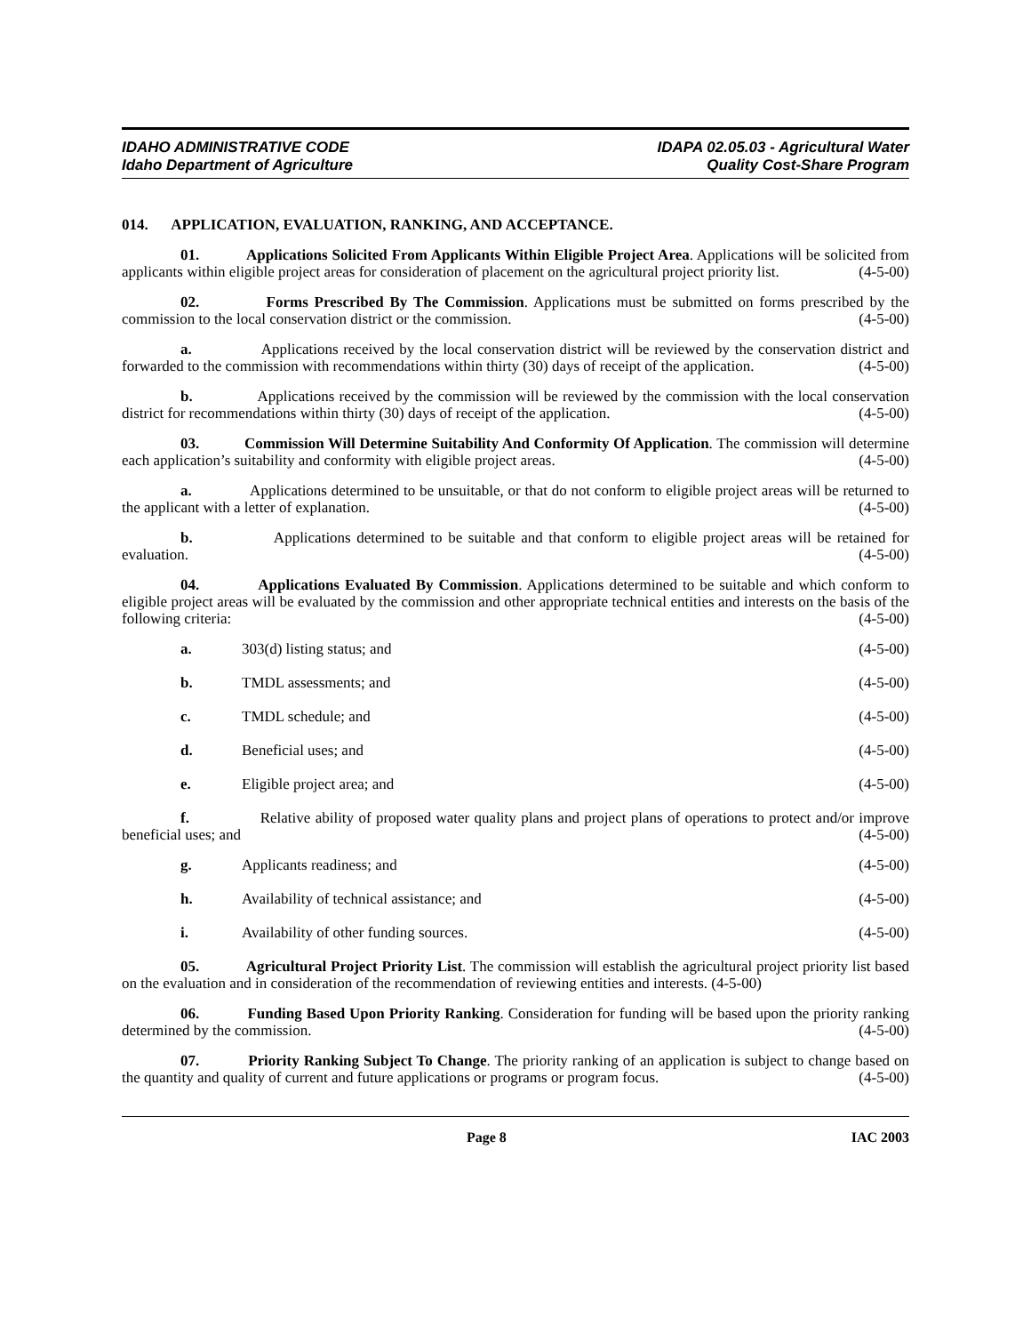IDAHO ADMINISTRATIVE CODE
Idaho Department of Agriculture
IDAPA 02.05.03 - Agricultural Water
Quality Cost-Share Program
014. APPLICATION, EVALUATION, RANKING, AND ACCEPTANCE.
01. Applications Solicited From Applicants Within Eligible Project Area. Applications will be solicited from applicants within eligible project areas for consideration of placement on the agricultural project priority list. (4-5-00)
02. Forms Prescribed By The Commission. Applications must be submitted on forms prescribed by the commission to the local conservation district or the commission. (4-5-00)
a. Applications received by the local conservation district will be reviewed by the conservation district and forwarded to the commission with recommendations within thirty (30) days of receipt of the application. (4-5-00)
b. Applications received by the commission will be reviewed by the commission with the local conservation district for recommendations within thirty (30) days of receipt of the application. (4-5-00)
03. Commission Will Determine Suitability And Conformity Of Application. The commission will determine each application’s suitability and conformity with eligible project areas. (4-5-00)
a. Applications determined to be unsuitable, or that do not conform to eligible project areas will be returned to the applicant with a letter of explanation. (4-5-00)
b. Applications determined to be suitable and that conform to eligible project areas will be retained for evaluation. (4-5-00)
04. Applications Evaluated By Commission. Applications determined to be suitable and which conform to eligible project areas will be evaluated by the commission and other appropriate technical entities and interests on the basis of the following criteria: (4-5-00)
a. 303(d) listing status; and (4-5-00)
b. TMDL assessments; and (4-5-00)
c. TMDL schedule; and (4-5-00)
d. Beneficial uses; and (4-5-00)
e. Eligible project area; and (4-5-00)
f. Relative ability of proposed water quality plans and project plans of operations to protect and/or improve beneficial uses; and (4-5-00)
g. Applicants readiness; and (4-5-00)
h. Availability of technical assistance; and (4-5-00)
i. Availability of other funding sources. (4-5-00)
05. Agricultural Project Priority List. The commission will establish the agricultural project priority list based on the evaluation and in consideration of the recommendation of reviewing entities and interests. (4-5-00)
06. Funding Based Upon Priority Ranking. Consideration for funding will be based upon the priority ranking determined by the commission. (4-5-00)
07. Priority Ranking Subject To Change. The priority ranking of an application is subject to change based on the quantity and quality of current and future applications or programs or program focus. (4-5-00)
Page 8 IAC 2003